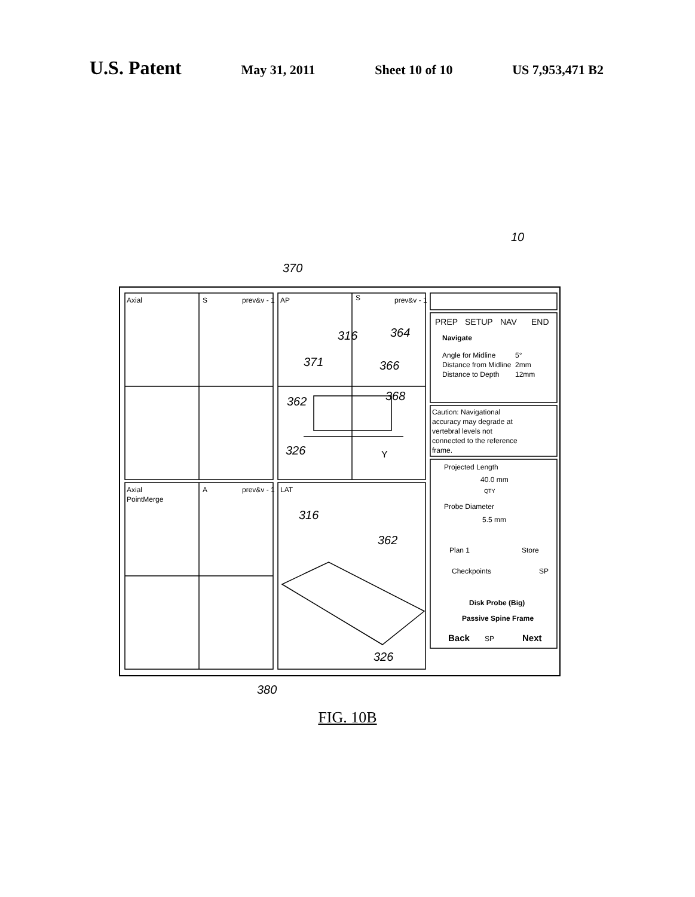U.S. Patent May 31, 2011 Sheet 10 of 10 US 7,953,471 B2
10
370
Axial
S
prev&v - 1
AP
S
prev&v - 1
Axial
PointMerge
A
prev&v - 1
LAT
316
364
371
366
362
368
326
Y
316
362
326
380
PREP
SETUP
NAV
END
Navigate
Angle for Midline
5°
Distance from Midline
2mm
Distance to Depth
12mm
Caution: Navigational
accuracy may degrade at
vertebral levels not
connected to the reference
frame.
Projected Length
40.0 mm
QTY
Probe Diameter
5.5 mm
Plan 1
Store
Checkpoints
SP
Disk Probe (Big)
Passive Spine Frame
Back
SP
Next
FIG. 10B